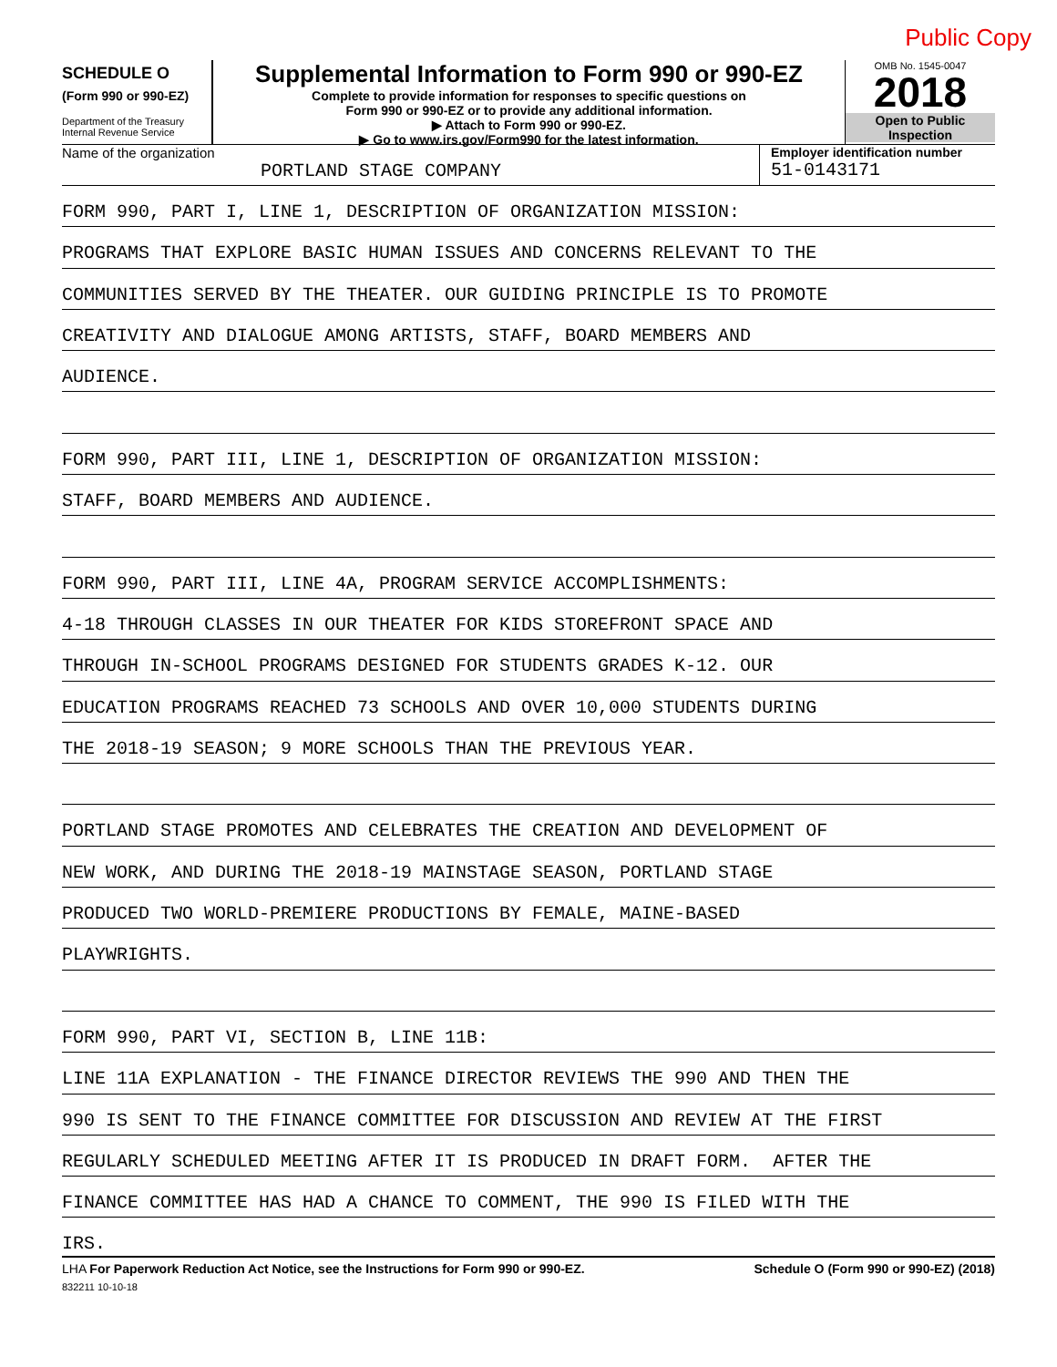Public Copy
SCHEDULE O
(Form 990 or 990-EZ)
Department of the Treasury
Internal Revenue Service
Supplemental Information to Form 990 or 990-EZ
Complete to provide information for responses to specific questions on
Form 990 or 990-EZ or to provide any additional information.
▶ Attach to Form 990 or 990-EZ.
▶ Go to www.irs.gov/Form990 for the latest information.
OMB No. 1545-0047
2018
Open to Public
Inspection
Name of the organization
PORTLAND STAGE COMPANY
Employer identification number
51-0143171
FORM 990, PART I, LINE 1, DESCRIPTION OF ORGANIZATION MISSION:
PROGRAMS THAT EXPLORE BASIC HUMAN ISSUES AND CONCERNS RELEVANT TO THE
COMMUNITIES SERVED BY THE THEATER. OUR GUIDING PRINCIPLE IS TO PROMOTE
CREATIVITY AND DIALOGUE AMONG ARTISTS, STAFF, BOARD MEMBERS AND
AUDIENCE.
FORM 990, PART III, LINE 1, DESCRIPTION OF ORGANIZATION MISSION:
STAFF, BOARD MEMBERS AND AUDIENCE.
FORM 990, PART III, LINE 4A, PROGRAM SERVICE ACCOMPLISHMENTS:
4-18 THROUGH CLASSES IN OUR THEATER FOR KIDS STOREFRONT SPACE AND
THROUGH IN-SCHOOL PROGRAMS DESIGNED FOR STUDENTS GRADES K-12. OUR
EDUCATION PROGRAMS REACHED 73 SCHOOLS AND OVER 10,000 STUDENTS DURING
THE 2018-19 SEASON; 9 MORE SCHOOLS THAN THE PREVIOUS YEAR.
PORTLAND STAGE PROMOTES AND CELEBRATES THE CREATION AND DEVELOPMENT OF
NEW WORK, AND DURING THE 2018-19 MAINSTAGE SEASON, PORTLAND STAGE
PRODUCED TWO WORLD-PREMIERE PRODUCTIONS BY FEMALE, MAINE-BASED
PLAYWRIGHTS.
FORM 990, PART VI, SECTION B, LINE 11B:
LINE 11A EXPLANATION - THE FINANCE DIRECTOR REVIEWS THE 990 AND THEN THE
990 IS SENT TO THE FINANCE COMMITTEE FOR DISCUSSION AND REVIEW AT THE FIRST
REGULARLY SCHEDULED MEETING AFTER IT IS PRODUCED IN DRAFT FORM. AFTER THE
FINANCE COMMITTEE HAS HAD A CHANCE TO COMMENT, THE 990 IS FILED WITH THE
IRS.
LHA For Paperwork Reduction Act Notice, see the Instructions for Form 990 or 990-EZ. Schedule O (Form 990 or 990-EZ) (2018)
832211 10-10-18